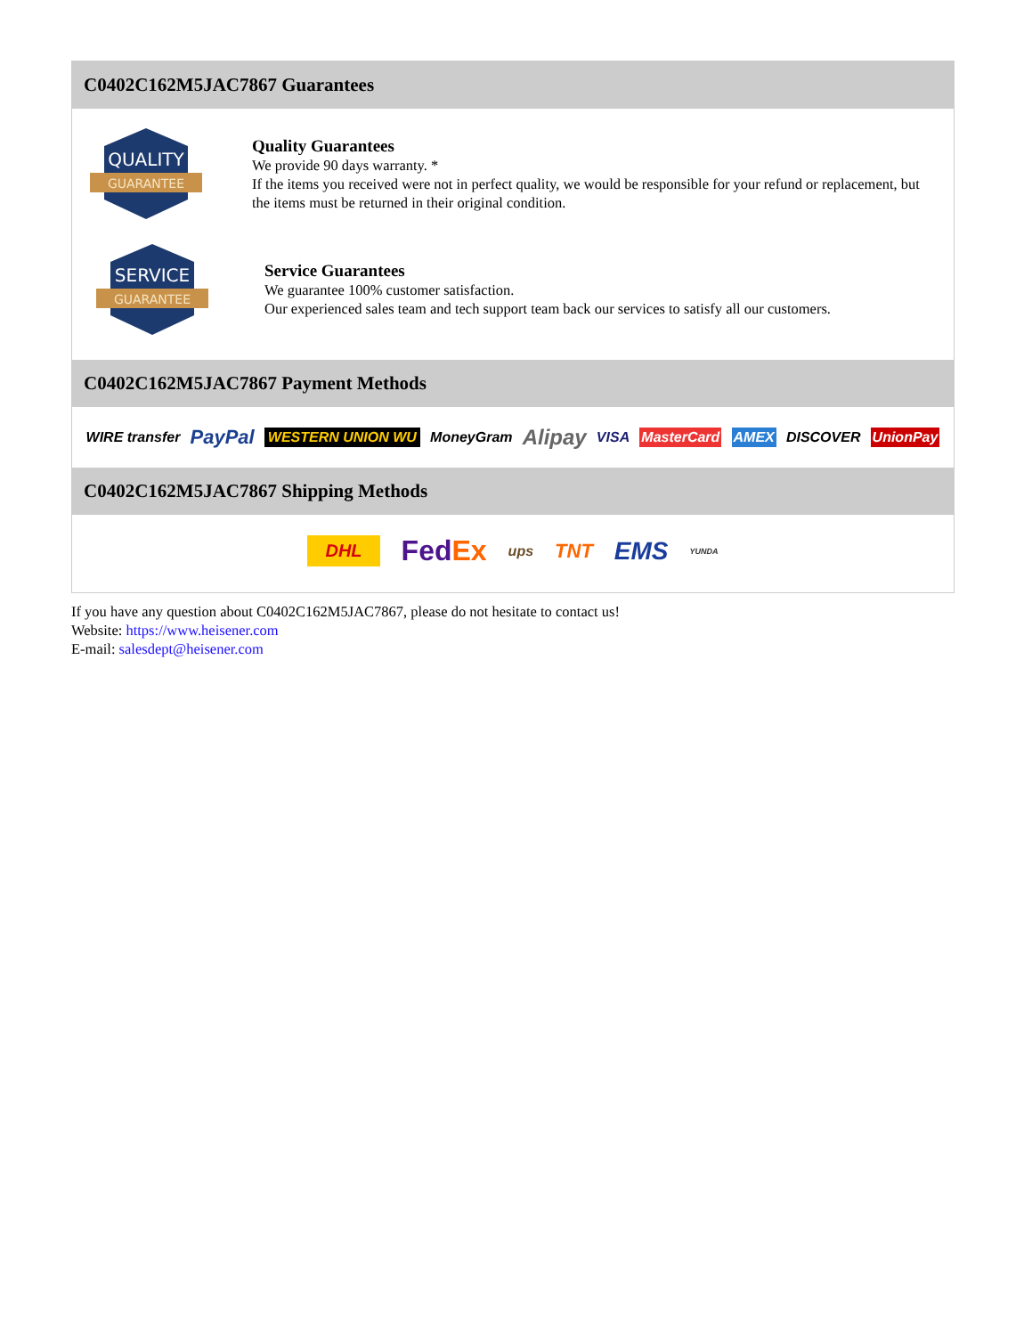C0402C162M5JAC7867 Guarantees
QUALITY
GUARANTEE
Quality Guarantees
We provide 90 days warranty. *
If the items you received were not in perfect quality, we would be responsible for your refund or replacement, but the items must be returned in their original condition.
SERVICE
GUARANTEE
Service Guarantees
We guarantee 100% customer satisfaction.
Our experienced sales team and tech support team back our services to satisfy all our customers.
C0402C162M5JAC7867 Payment Methods
WIRE transfer PayPal WESTERN UNION WU MoneyGram Alipay VISA MasterCard AMEX DISCOVER UnionPay
C0402C162M5JAC7867 Shipping Methods
DHL FedEx ups TNT EMS YUNDA
If you have any question about C0402C162M5JAC7867, please do not hesitate to contact us!
Website: https://www.heisener.com
E-mail: salesdept@heisener.com